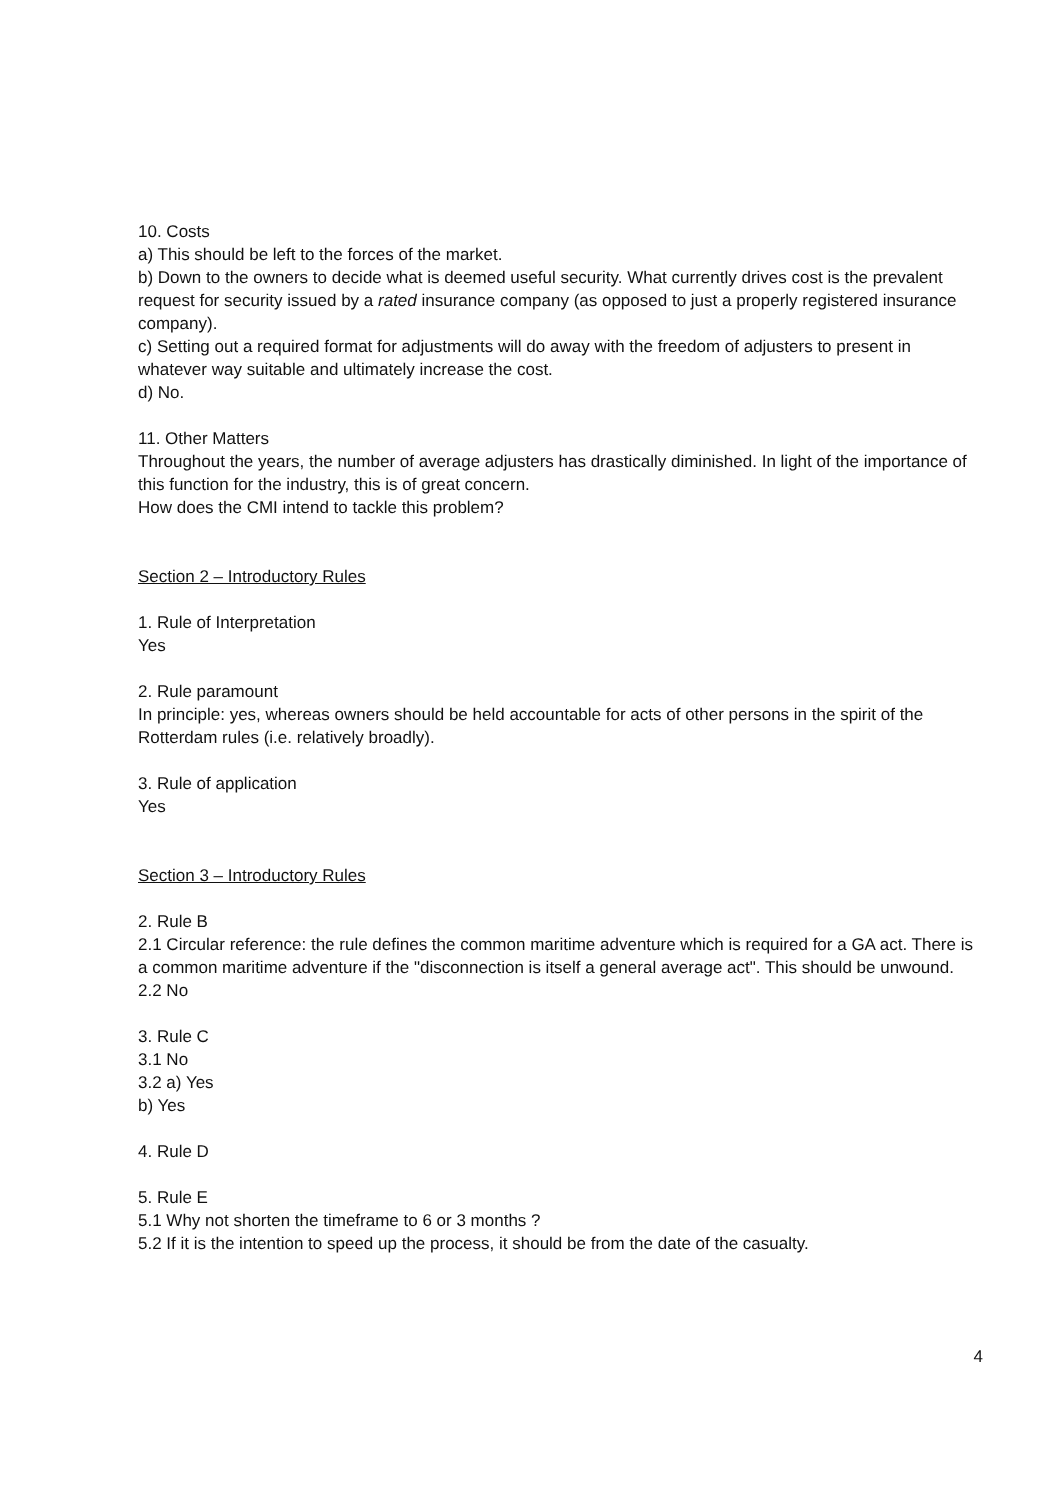10. Costs
a) This should be left to the forces of the market.
b) Down to the owners to decide what is deemed useful security. What currently drives cost is the prevalent request for security issued by a rated insurance company (as opposed to just a properly registered insurance company).
c) Setting out a required format for adjustments will do away with the freedom of adjusters to present in whatever way suitable and ultimately increase the cost.
d) No.
11. Other Matters
Throughout the years, the number of average adjusters has drastically diminished. In light of the importance of this function for the industry, this is of great concern.
How does the CMI intend to tackle this problem?
Section 2 – Introductory Rules
1. Rule of Interpretation
Yes
2. Rule paramount
In principle: yes, whereas owners should be held accountable for acts of other persons in the spirit of the Rotterdam rules (i.e. relatively broadly).
3. Rule of application
Yes
Section 3 – Introductory Rules
2. Rule B
2.1 Circular reference: the rule defines the common maritime adventure which is required for a GA act. There is a common maritime adventure if the "disconnection is itself a general average act". This should be unwound.
2.2 No
3. Rule C
3.1 No
3.2 a) Yes
b) Yes
4. Rule D
5. Rule E
5.1 Why not shorten the timeframe to 6 or 3 months ?
5.2 If it is the intention to speed up the process, it should be from the date of the casualty.
4